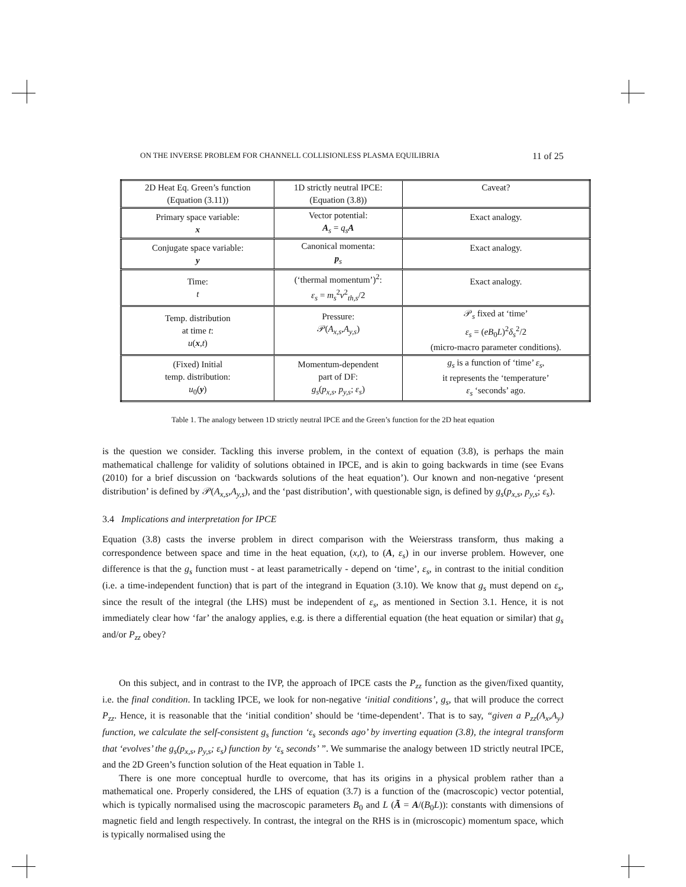ON THE INVERSE PROBLEM FOR CHANNELL COLLISIONLESS PLASMA EQUILIBRIA 11 of 25
| 2D Heat Eq. Green’s function (Equation (3.11)) | 1D strictly neutral IPCE: (Equation (3.8)) | Caveat? |
| Primary space variable: x | Vector potential: A<sub>s</sub> = q<sub>s</sub> A | Exact analogy. |
| Conjugate space variable: y | Canonical momenta: p<sub>s</sub> | Exact analogy. |
| Time: t | (‘thermal momentum’)<sup>2</sup>: ε<sub>s</sub> = m<sub>s</sub><sup>2</sup> v<sup>2</sup><sub>th,s</sub>/2 | Exact analogy. |
| Temp. distribution at time t : u ( x , t ) | Pressure: 𝒫( A<sub>x,s</sub> , A<sub>y,s</sub> ) | 𝒫<sub>s</sub> fixed at ‘time’ ε<sub>s</sub> = ( eB<sub>0</sub> L )<sup>2</sup> δ<sub>s</sub><sup>2</sup>/2 (micro-macro parameter conditions). |
| (Fixed) Initial temp. distribution: u<sub>0</sub>( y ) | Momentum-dependent part of DF: g<sub>s</sub> ( p<sub>x,s</sub> , p<sub>y,s</sub> ; ε<sub>s</sub> ) | g<sub>s</sub> is a function of ‘time’ ε<sub>s</sub> , it represents the ‘temperature’ ε<sub>s</sub> ‘seconds’ ago. |
Table 1. The analogy between 1D strictly neutral IPCE and the Green’s function for the 2D heat equation
is the question we consider. Tackling this inverse problem, in the context of equation (3.8), is perhaps the main mathematical challenge for validity of solutions obtained in IPCE, and is akin to going backwards in time (see Evans (2010) for a brief discussion on ‘backwards solutions of the heat equation’). Our known and non-negative ‘present distribution’ is defined by 𝒫(A<sub>x,s</sub>,A<sub>y,s</sub>), and the ‘past distribution’, with questionable sign, is defined by g<sub>s</sub>(p<sub>x,s</sub>, p<sub>y,s</sub>; ε<sub>s</sub>).
3.4 Implications and interpretation for IPCE
Equation (3.8) casts the inverse problem in direct comparison with the Weierstrass transform, thus making a correspondence between space and time in the heat equation, (x,t), to (A, ε<sub>s</sub>) in our inverse problem. However, one difference is that the g<sub>s</sub> function must - at least parametrically - depend on ‘time’, ε<sub>s</sub>, in contrast to the initial condition (i.e. a time-independent function) that is part of the integrand in Equation (3.10). We know that g<sub>s</sub> must depend on ε<sub>s</sub>, since the result of the integral (the LHS) must be independent of ε<sub>s</sub>, as mentioned in Section 3.1. Hence, it is not immediately clear how ‘far’ the analogy applies, e.g. is there a differential equation (the heat equation or similar) that g<sub>s</sub> and/or P<sub>zz</sub> obey?
On this subject, and in contrast to the IVP, the approach of IPCE casts the P<sub>zz</sub> function as the given/fixed quantity, i.e. the final condition. In tackling IPCE, we look for non-negative ‘initial conditions’, g<sub>s</sub>, that will produce the correct P<sub>zz</sub>. Hence, it is reasonable that the ‘initial condition’ should be ‘time-dependent’. That is to say, “given a P<sub>zz</sub>(A<sub>x</sub>,A<sub>y</sub>) function, we calculate the self-consistent g<sub>s</sub> function ‘ε<sub>s</sub> seconds ago’ by inverting equation (3.8), the integral transform that ‘evolves’ the g<sub>s</sub>(p<sub>x,s</sub>, p<sub>y,s</sub>; ε<sub>s</sub>) function by ‘ε<sub>s</sub> seconds’ ”. We summarise the analogy between 1D strictly neutral IPCE, and the 2D Green’s function solution of the Heat equation in Table 1.
There is one more conceptual hurdle to overcome, that has its origins in a physical problem rather than a mathematical one. Properly considered, the LHS of equation (3.7) is a function of the (macroscopic) vector potential, which is typically normalised using the macroscopic parameters B<sub>0</sub> and L (Ã = A/(B<sub>0</sub>L)): constants with dimensions of magnetic field and length respectively. In contrast, the integral on the RHS is in (microscopic) momentum space, which is typically normalised using the